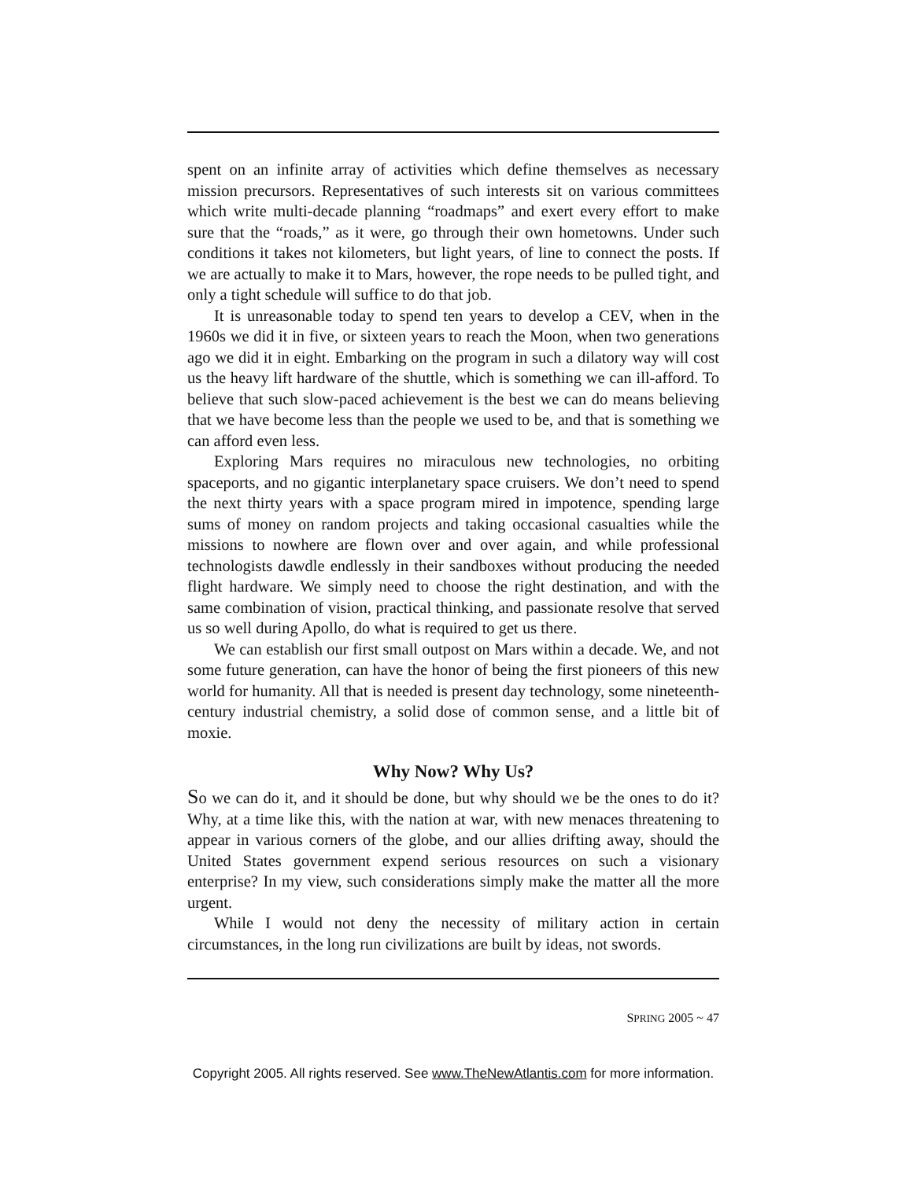spent on an infinite array of activities which define themselves as necessary mission precursors. Representatives of such interests sit on various committees which write multi-decade planning “roadmaps” and exert every effort to make sure that the “roads,” as it were, go through their own hometowns. Under such conditions it takes not kilometers, but light years, of line to connect the posts. If we are actually to make it to Mars, however, the rope needs to be pulled tight, and only a tight schedule will suffice to do that job.
It is unreasonable today to spend ten years to develop a CEV, when in the 1960s we did it in five, or sixteen years to reach the Moon, when two generations ago we did it in eight. Embarking on the program in such a dilatory way will cost us the heavy lift hardware of the shuttle, which is something we can ill-afford. To believe that such slow-paced achievement is the best we can do means believing that we have become less than the people we used to be, and that is something we can afford even less.
Exploring Mars requires no miraculous new technologies, no orbiting spaceports, and no gigantic interplanetary space cruisers. We don’t need to spend the next thirty years with a space program mired in impotence, spending large sums of money on random projects and taking occasional casualties while the missions to nowhere are flown over and over again, and while professional technologists dawdle endlessly in their sandboxes without producing the needed flight hardware. We simply need to choose the right destination, and with the same combination of vision, practical thinking, and passionate resolve that served us so well during Apollo, do what is required to get us there.
We can establish our first small outpost on Mars within a decade. We, and not some future generation, can have the honor of being the first pioneers of this new world for humanity. All that is needed is present day technology, some nineteenth-century industrial chemistry, a solid dose of common sense, and a little bit of moxie.
Why Now? Why Us?
So we can do it, and it should be done, but why should we be the ones to do it? Why, at a time like this, with the nation at war, with new menaces threatening to appear in various corners of the globe, and our allies drifting away, should the United States government expend serious resources on such a visionary enterprise? In my view, such considerations simply make the matter all the more urgent.
While I would not deny the necessity of military action in certain circumstances, in the long run civilizations are built by ideas, not swords.
SPRING 2005 ~ 47
Copyright 2005. All rights reserved. See www.TheNewAtlantis.com for more information.